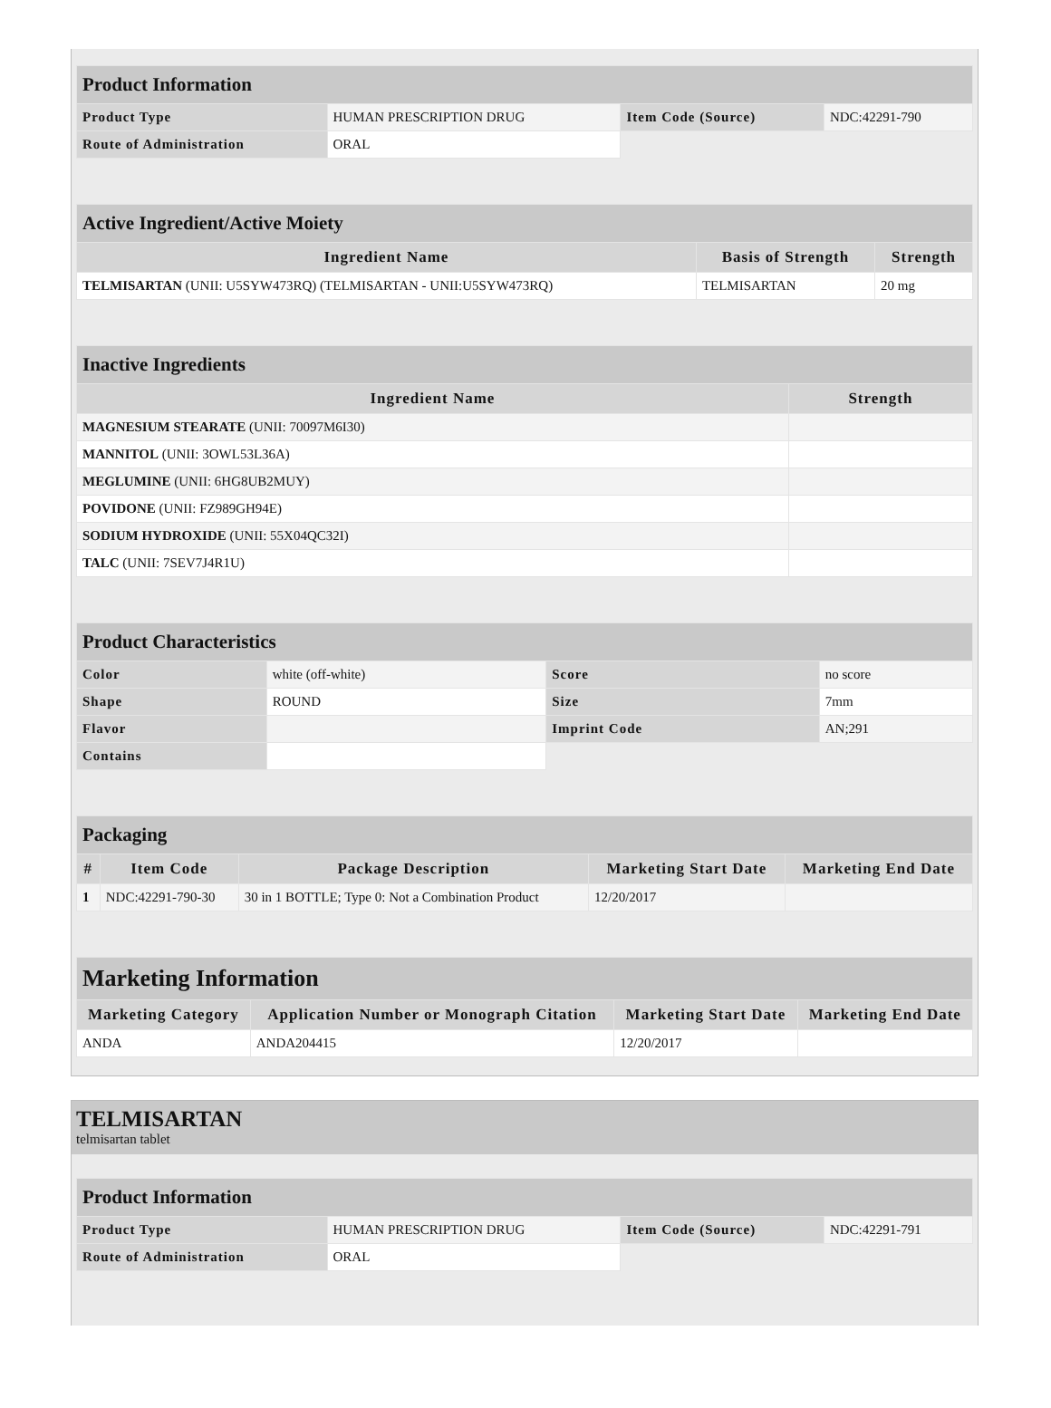| Product Information | | | |
| Product Type | HUMAN PRESCRIPTION DRUG | Item Code (Source) | NDC:42291-790 |
| Route of Administration | ORAL | | |
| Active Ingredient/Active Moiety | | |
| Ingredient Name | Basis of Strength | Strength |
| TELMISARTAN (UNII: U5SYW473RQ) (TELMISARTAN - UNII:U5SYW473RQ) | TELMISARTAN | 20 mg |
| Inactive Ingredients | |
| Ingredient Name | Strength |
| MAGNESIUM STEARATE (UNII: 70097M6I30) | |
| MANNITOL (UNII: 3OWL53L36A) | |
| MEGLUMINE (UNII: 6HG8UB2MUY) | |
| POVIDONE (UNII: FZ989GH94E) | |
| SODIUM HYDROXIDE (UNII: 55X04QC32I) | |
| TALC (UNII: 7SEV7J4R1U) | |
| Product Characteristics | | | |
| Color | white (off-white) | Score | no score |
| Shape | ROUND | Size | 7mm |
| Flavor | | Imprint Code | AN;291 |
| Contains | | | |
| Packaging | | | | |
| # | Item Code | Package Description | Marketing Start Date | Marketing End Date |
| 1 | NDC:42291-790-30 | 30 in 1 BOTTLE; Type 0: Not a Combination Product | 12/20/2017 | |
| Marketing Information | | | |
| Marketing Category | Application Number or Monograph Citation | Marketing Start Date | Marketing End Date |
| ANDA | ANDA204415 | 12/20/2017 | |
TELMISARTAN
telmisartan tablet
| Product Information | | | |
| Product Type | HUMAN PRESCRIPTION DRUG | Item Code (Source) | NDC:42291-791 |
| Route of Administration | ORAL | | |